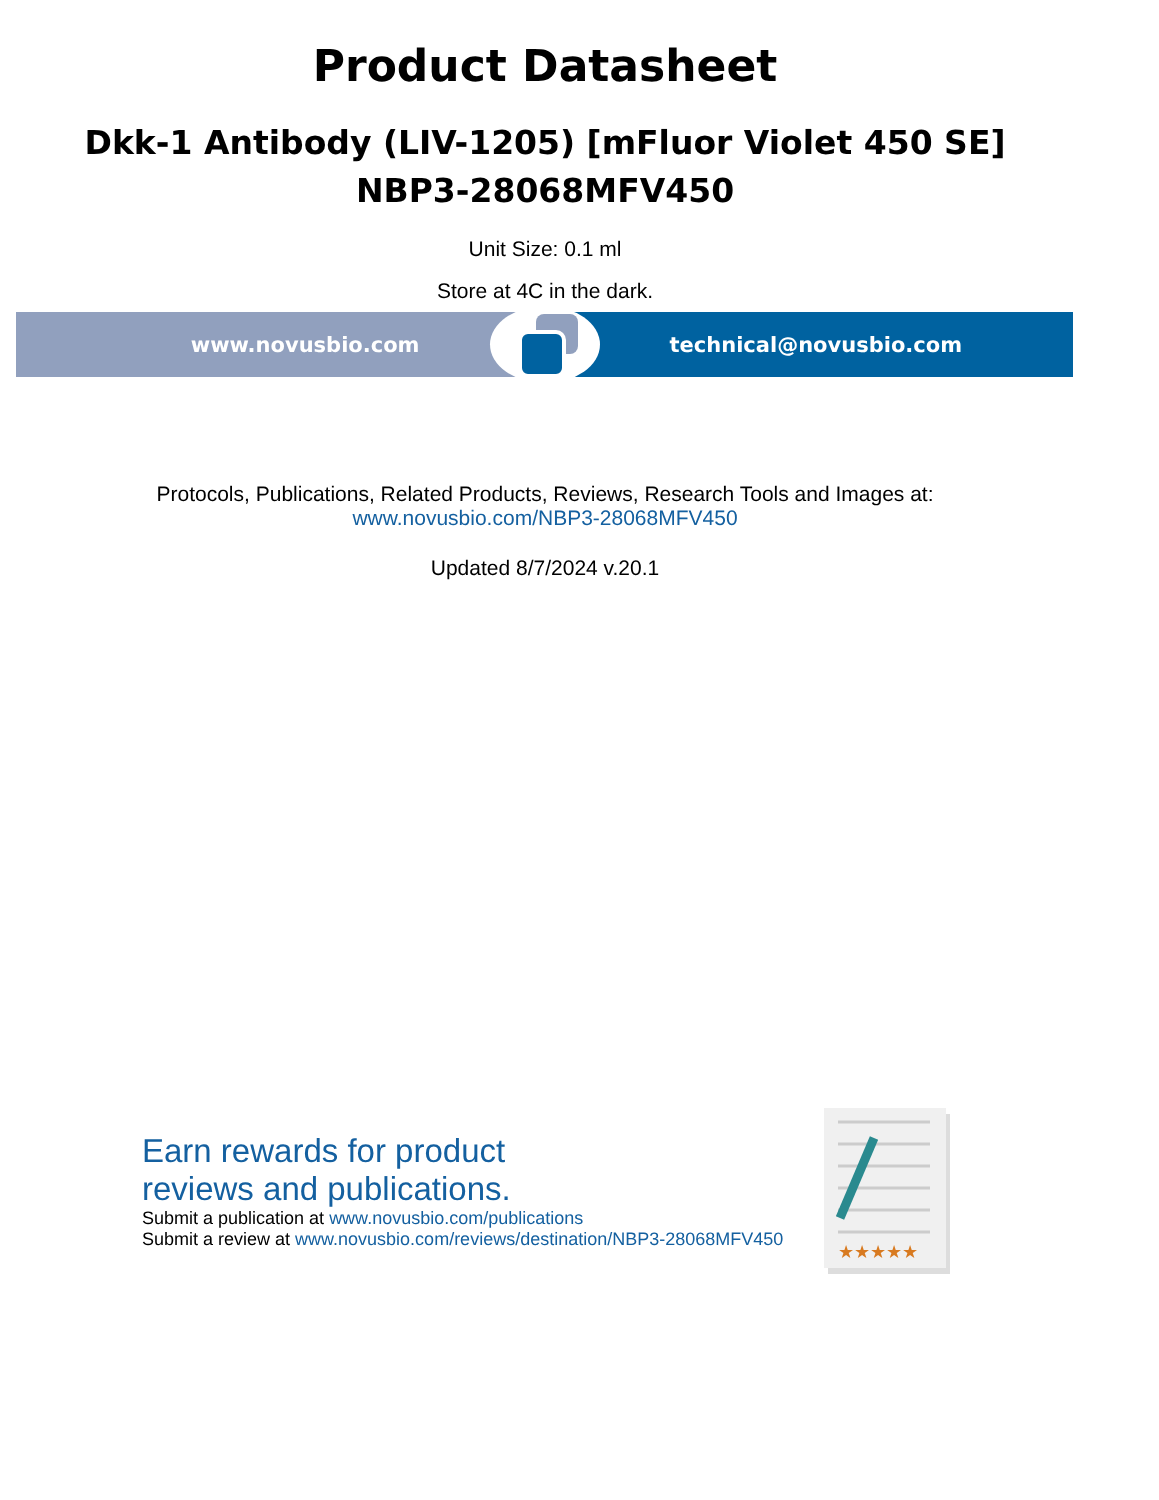Product Datasheet
Dkk-1 Antibody (LIV-1205) [mFluor Violet 450 SE]
NBP3-28068MFV450
Unit Size: 0.1 ml
Store at 4C in the dark.
www.novusbio.com technical@novusbio.com
Protocols, Publications, Related Products, Reviews, Research Tools and Images at:
www.novusbio.com/NBP3-28068MFV450
Updated 8/7/2024 v.20.1
Earn rewards for product
reviews and publications.
Submit a publication at www.novusbio.com/publications
Submit a review at www.novusbio.com/reviews/destination/NBP3-28068MFV450
★★★★★